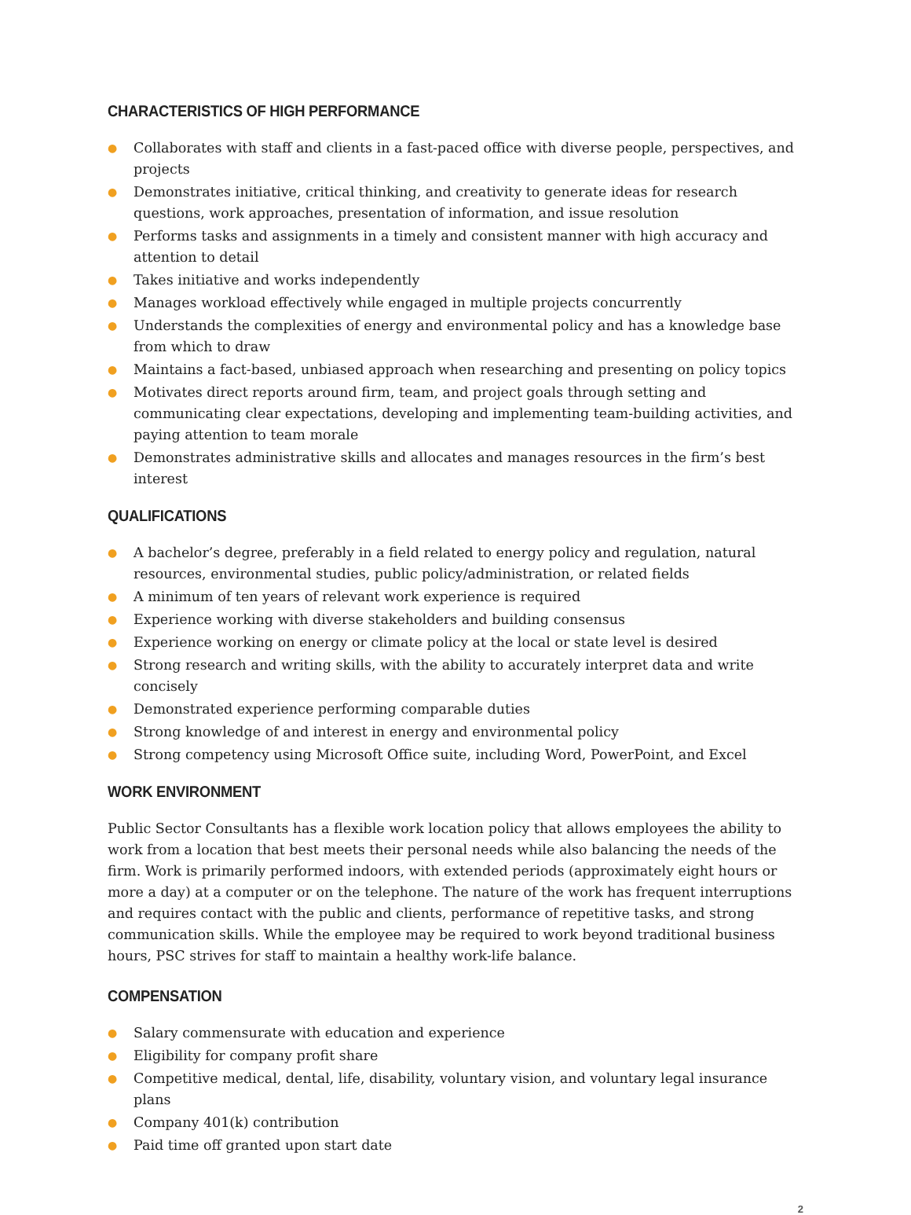CHARACTERISTICS OF HIGH PERFORMANCE
● Collaborates with staff and clients in a fast-paced office with diverse people, perspectives, and projects
● Demonstrates initiative, critical thinking, and creativity to generate ideas for research questions, work approaches, presentation of information, and issue resolution
● Performs tasks and assignments in a timely and consistent manner with high accuracy and attention to detail
● Takes initiative and works independently
● Manages workload effectively while engaged in multiple projects concurrently
● Understands the complexities of energy and environmental policy and has a knowledge base from which to draw
● Maintains a fact-based, unbiased approach when researching and presenting on policy topics
● Motivates direct reports around firm, team, and project goals through setting and communicating clear expectations, developing and implementing team-building activities, and paying attention to team morale
● Demonstrates administrative skills and allocates and manages resources in the firm’s best interest
QUALIFICATIONS
● A bachelor’s degree, preferably in a field related to energy policy and regulation, natural resources, environmental studies, public policy/administration, or related fields
● A minimum of ten years of relevant work experience is required
● Experience working with diverse stakeholders and building consensus
● Experience working on energy or climate policy at the local or state level is desired
● Strong research and writing skills, with the ability to accurately interpret data and write concisely
● Demonstrated experience performing comparable duties
● Strong knowledge of and interest in energy and environmental policy
● Strong competency using Microsoft Office suite, including Word, PowerPoint, and Excel
WORK ENVIRONMENT
Public Sector Consultants has a flexible work location policy that allows employees the ability to work from a location that best meets their personal needs while also balancing the needs of the firm. Work is primarily performed indoors, with extended periods (approximately eight hours or more a day) at a computer or on the telephone. The nature of the work has frequent interruptions and requires contact with the public and clients, performance of repetitive tasks, and strong communication skills. While the employee may be required to work beyond traditional business hours, PSC strives for staff to maintain a healthy work-life balance.
COMPENSATION
● Salary commensurate with education and experience
● Eligibility for company profit share
● Competitive medical, dental, life, disability, voluntary vision, and voluntary legal insurance plans
● Company 401(k) contribution
● Paid time off granted upon start date
2